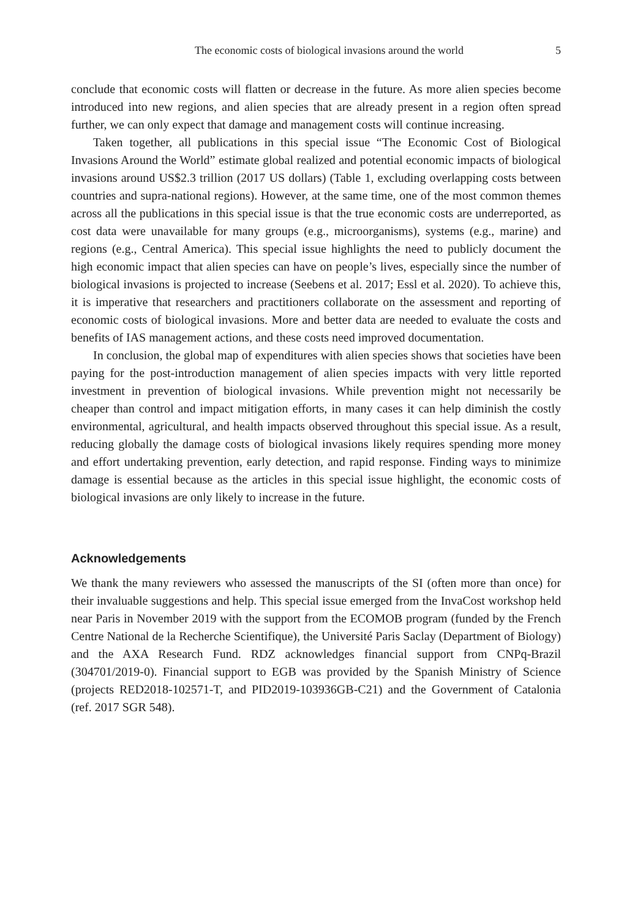The economic costs of biological invasions around the world 5
conclude that economic costs will flatten or decrease in the future. As more alien species become introduced into new regions, and alien species that are already present in a region often spread further, we can only expect that damage and management costs will continue increasing.
Taken together, all publications in this special issue “The Economic Cost of Biological Invasions Around the World” estimate global realized and potential economic impacts of biological invasions around US$2.3 trillion (2017 US dollars) (Table 1, excluding overlapping costs between countries and supra-national regions). However, at the same time, one of the most common themes across all the publications in this special issue is that the true economic costs are underreported, as cost data were unavailable for many groups (e.g., microorganisms), systems (e.g., marine) and regions (e.g., Central America). This special issue highlights the need to publicly document the high economic impact that alien species can have on people’s lives, especially since the number of biological invasions is projected to increase (Seebens et al. 2017; Essl et al. 2020). To achieve this, it is imperative that researchers and practitioners collaborate on the assessment and reporting of economic costs of biological invasions. More and better data are needed to evaluate the costs and benefits of IAS management actions, and these costs need improved documentation.
In conclusion, the global map of expenditures with alien species shows that societies have been paying for the post-introduction management of alien species impacts with very little reported investment in prevention of biological invasions. While prevention might not necessarily be cheaper than control and impact mitigation efforts, in many cases it can help diminish the costly environmental, agricultural, and health impacts observed throughout this special issue. As a result, reducing globally the damage costs of biological invasions likely requires spending more money and effort undertaking prevention, early detection, and rapid response. Finding ways to minimize damage is essential because as the articles in this special issue highlight, the economic costs of biological invasions are only likely to increase in the future.
Acknowledgements
We thank the many reviewers who assessed the manuscripts of the SI (often more than once) for their invaluable suggestions and help. This special issue emerged from the InvaCost workshop held near Paris in November 2019 with the support from the ECOMOB program (funded by the French Centre National de la Recherche Scientifique), the Université Paris Saclay (Department of Biology) and the AXA Research Fund. RDZ acknowledges financial support from CNPq-Brazil (304701/2019-0). Financial support to EGB was provided by the Spanish Ministry of Science (projects RED2018-102571-T, and PID2019-103936GB-C21) and the Government of Catalonia (ref. 2017 SGR 548).